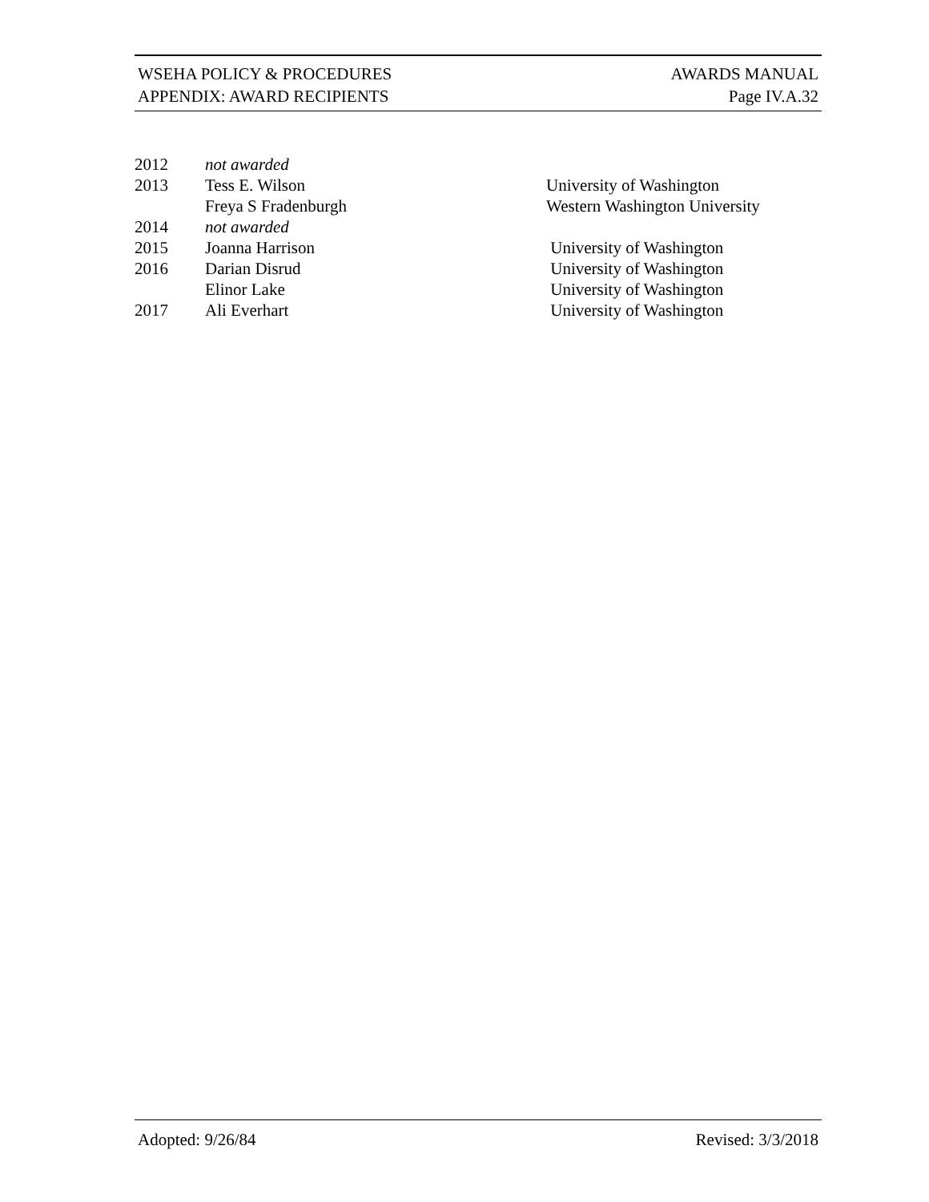WSEHA POLICY & PROCEDURES AWARDS MANUAL
APPENDIX: AWARD RECIPIENTS Page IV.A.32
| 2012 | not awarded | |
| 2013 | Tess E. Wilson | University of Washington |
| | Freya S Fradenburgh | Western Washington University |
| 2014 | not awarded | |
| 2015 | Joanna Harrison | University of Washington |
| 2016 | Darian Disrud | University of Washington |
| | Elinor Lake | University of Washington |
| 2017 | Ali Everhart | University of Washington |
Adopted: 9/26/84 Revised: 3/3/2018